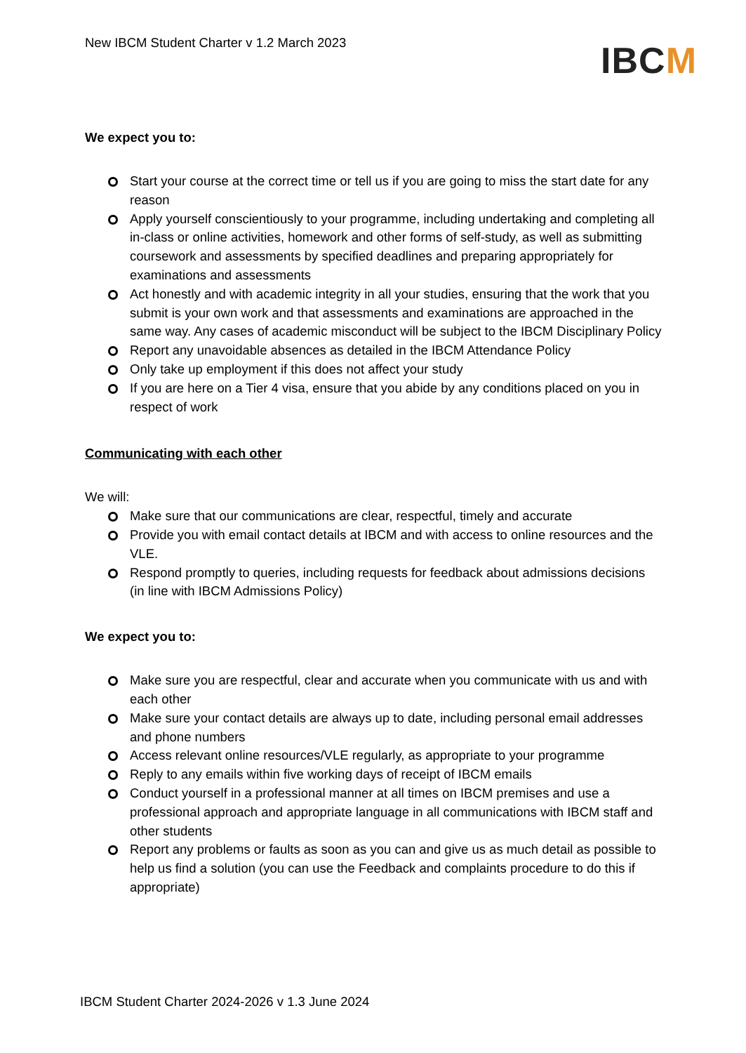New IBCM Student Charter v 1.2 March 2023
IBCM
We expect you to:
Start your course at the correct time or tell us if you are going to miss the start date for any reason
Apply yourself conscientiously to your programme, including undertaking and completing all in-class or online activities, homework and other forms of self-study, as well as submitting coursework and assessments by specified deadlines and preparing appropriately for examinations and assessments
Act honestly and with academic integrity in all your studies, ensuring that the work that you submit is your own work and that assessments and examinations are approached in the same way. Any cases of academic misconduct will be subject to the IBCM Disciplinary Policy
Report any unavoidable absences as detailed in the IBCM Attendance Policy
Only take up employment if this does not affect your study
If you are here on a Tier 4 visa, ensure that you abide by any conditions placed on you in respect of work
Communicating with each other
We will:
Make sure that our communications are clear, respectful, timely and accurate
Provide you with email contact details at IBCM and with access to online resources and the VLE.
Respond promptly to queries, including requests for feedback about admissions decisions (in line with IBCM Admissions Policy)
We expect you to:
Make sure you are respectful, clear and accurate when you communicate with us and with each other
Make sure your contact details are always up to date, including personal email addresses and phone numbers
Access relevant online resources/VLE regularly, as appropriate to your programme
Reply to any emails within five working days of receipt of IBCM emails
Conduct yourself in a professional manner at all times on IBCM premises and use a professional approach and appropriate language in all communications with IBCM staff and other students
Report any problems or faults as soon as you can and give us as much detail as possible to help us find a solution (you can use the Feedback and complaints procedure to do this if appropriate)
IBCM Student Charter 2024-2026 v 1.3 June 2024